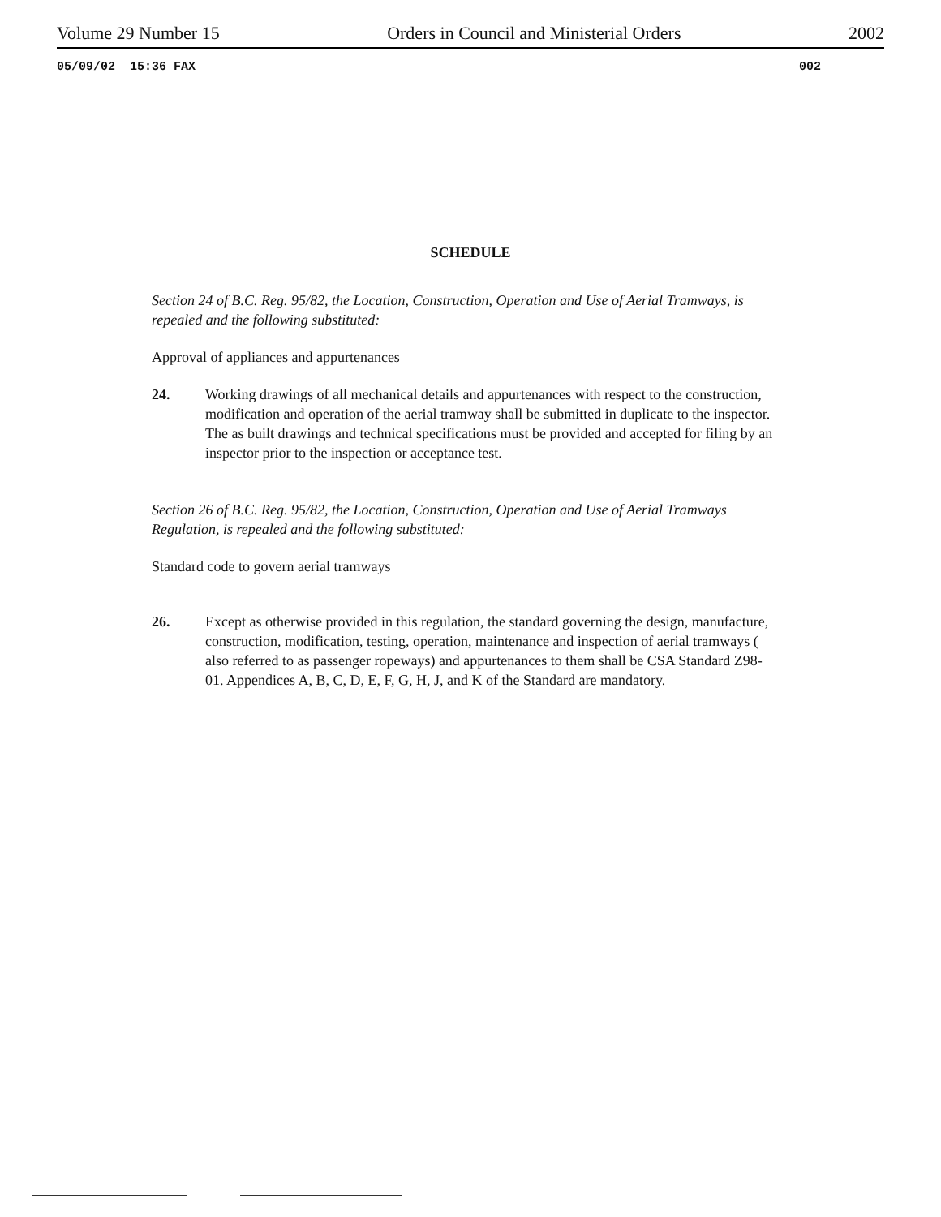Volume 29 Number 15 Orders in Council and Ministerial Orders 2002
05/09/02 15:36 FAX 002
SCHEDULE
Section 24 of B.C. Reg. 95/82, the Location, Construction, Operation and Use of Aerial Tramways, is repealed and the following substituted:
Approval of appliances and appurtenances
24. Working drawings of all mechanical details and appurtenances with respect to the construction, modification and operation of the aerial tramway shall be submitted in duplicate to the inspector. The as built drawings and technical specifications must be provided and accepted for filing by an inspector prior to the inspection or acceptance test.
Section 26 of B.C. Reg. 95/82, the Location, Construction, Operation and Use of Aerial Tramways Regulation, is repealed and the following substituted:
Standard code to govern aerial tramways
26. Except as otherwise provided in this regulation, the standard governing the design, manufacture, construction, modification, testing, operation, maintenance and inspection of aerial tramways ( also referred to as passenger ropeways) and appurtenances to them shall be CSA Standard Z98-01. Appendices A, B, C, D, E, F, G, H, J, and K of the Standard are mandatory.